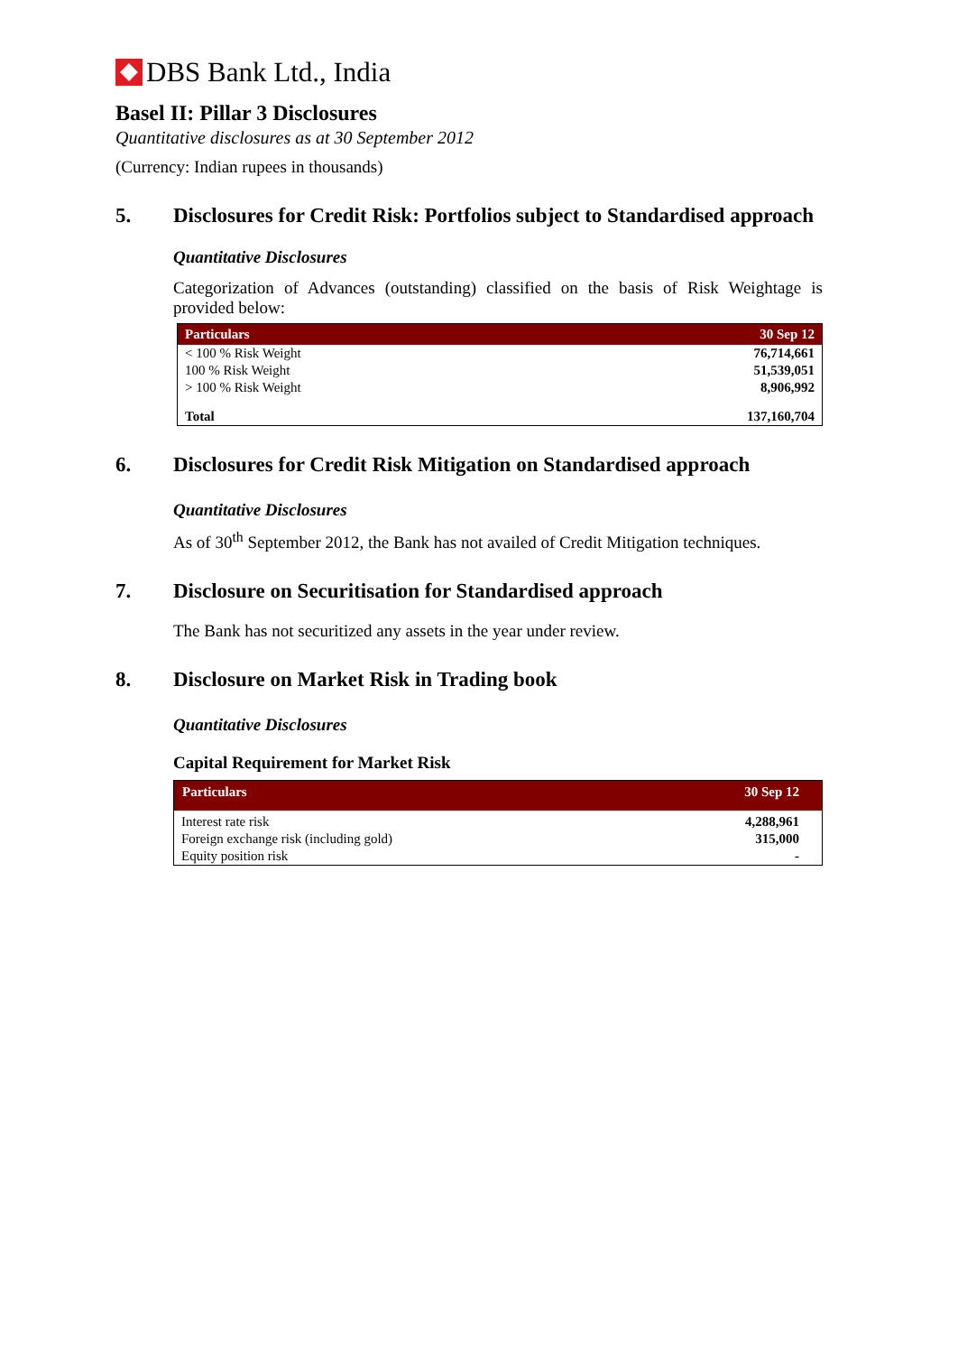DBS Bank Ltd., India
Basel II: Pillar 3 Disclosures
Quantitative disclosures as at 30 September 2012
(Currency: Indian rupees in thousands)
5. Disclosures for Credit Risk: Portfolios subject to Standardised approach
Quantitative Disclosures
Categorization of Advances (outstanding) classified on the basis of Risk Weightage is provided below:
| Particulars | 30 Sep 12 |
| --- | --- |
| < 100 % Risk Weight | 76,714,661 |
| 100 % Risk Weight | 51,539,051 |
| > 100 % Risk Weight | 8,906,992 |
| Total | 137,160,704 |
6. Disclosures for Credit Risk Mitigation on Standardised approach
Quantitative Disclosures
As of 30<sup>th</sup> September 2012, the Bank has not availed of Credit Mitigation techniques.
7. Disclosure on Securitisation for Standardised approach
The Bank has not securitized any assets in the year under review.
8. Disclosure on Market Risk in Trading book
Quantitative Disclosures
Capital Requirement for Market Risk
| Particulars | 30 Sep 12 |
| --- | --- |
| Interest rate risk | 4,288,961 |
| Foreign exchange risk (including gold) | 315,000 |
| Equity position risk | - |